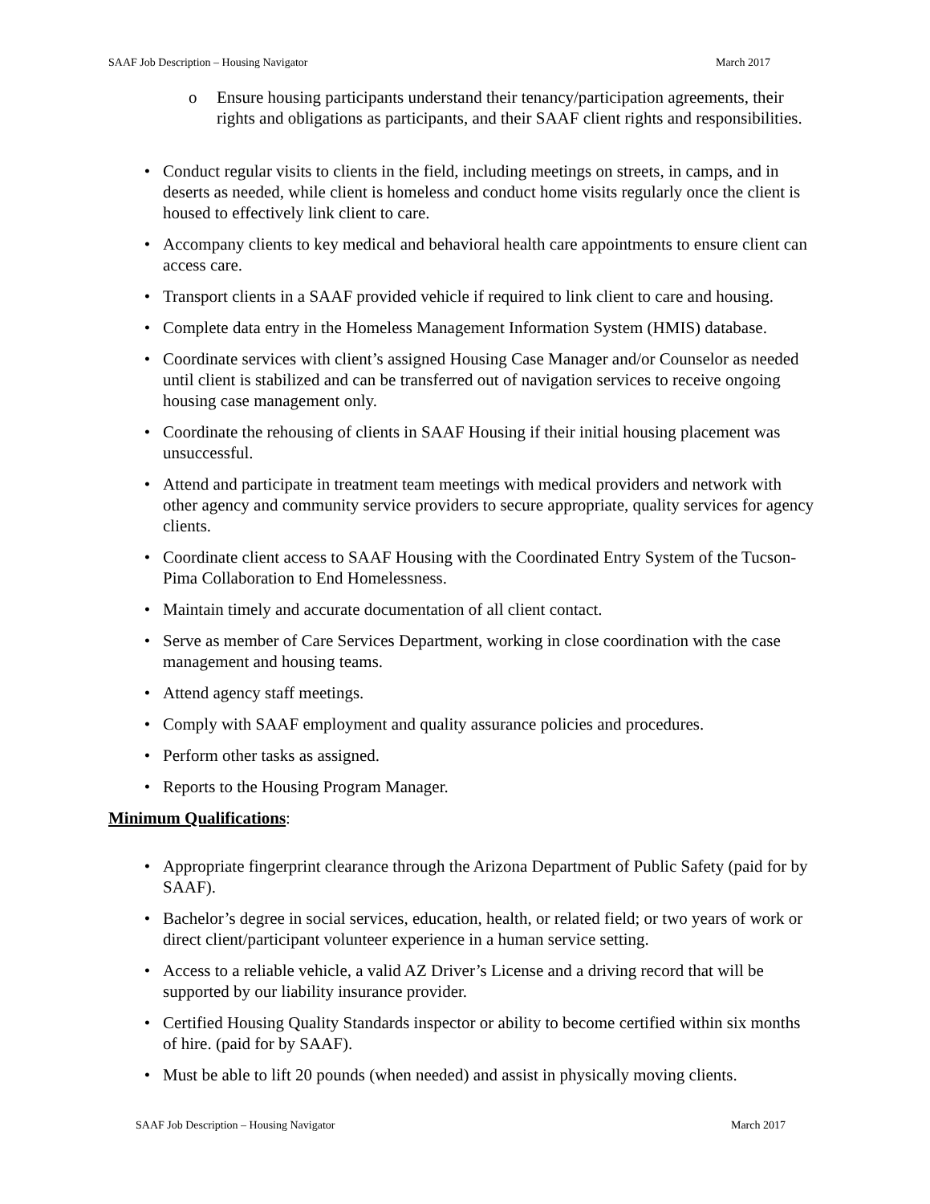SAAF Job Description – Housing Navigator March 2017
o Ensure housing participants understand their tenancy/participation agreements, their rights and obligations as participants, and their SAAF client rights and responsibilities.
• Conduct regular visits to clients in the field, including meetings on streets, in camps, and in deserts as needed, while client is homeless and conduct home visits regularly once the client is housed to effectively link client to care.
• Accompany clients to key medical and behavioral health care appointments to ensure client can access care.
• Transport clients in a SAAF provided vehicle if required to link client to care and housing.
• Complete data entry in the Homeless Management Information System (HMIS) database.
• Coordinate services with client’s assigned Housing Case Manager and/or Counselor as needed until client is stabilized and can be transferred out of navigation services to receive ongoing housing case management only.
• Coordinate the rehousing of clients in SAAF Housing if their initial housing placement was unsuccessful.
• Attend and participate in treatment team meetings with medical providers and network with other agency and community service providers to secure appropriate, quality services for agency clients.
• Coordinate client access to SAAF Housing with the Coordinated Entry System of the Tucson-Pima Collaboration to End Homelessness.
• Maintain timely and accurate documentation of all client contact.
• Serve as member of Care Services Department, working in close coordination with the case management and housing teams.
• Attend agency staff meetings.
• Comply with SAAF employment and quality assurance policies and procedures.
• Perform other tasks as assigned.
• Reports to the Housing Program Manager.
Minimum Qualifications:
• Appropriate fingerprint clearance through the Arizona Department of Public Safety (paid for by SAAF).
• Bachelor’s degree in social services, education, health, or related field; or two years of work or direct client/participant volunteer experience in a human service setting.
• Access to a reliable vehicle, a valid AZ Driver’s License and a driving record that will be supported by our liability insurance provider.
• Certified Housing Quality Standards inspector or ability to become certified within six months of hire. (paid for by SAAF).
• Must be able to lift 20 pounds (when needed) and assist in physically moving clients.
SAAF Job Description – Housing Navigator March 2017